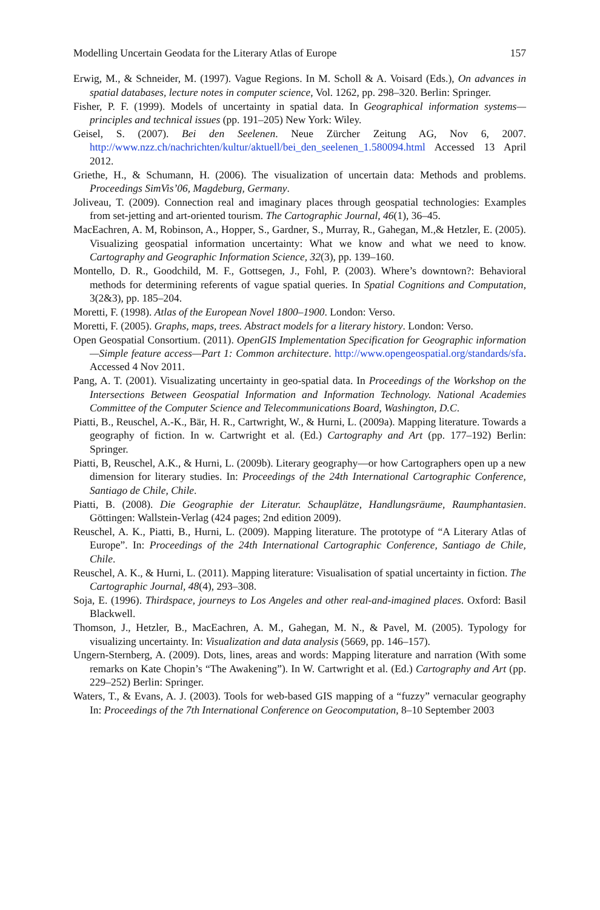Modelling Uncertain Geodata for the Literary Atlas of Europe 157
Erwig, M., & Schneider, M. (1997). Vague Regions. In M. Scholl & A. Voisard (Eds.), On advances in spatial databases, lecture notes in computer science, Vol. 1262, pp. 298–320. Berlin: Springer.
Fisher, P. F. (1999). Models of uncertainty in spatial data. In Geographical information systems—principles and technical issues (pp. 191–205) New York: Wiley.
Geisel, S. (2007). Bei den Seelenen. Neue Zürcher Zeitung AG, Nov 6, 2007. http://www.nzz.ch/nachrichten/kultur/aktuell/bei_den_seelenen_1.580094.html Accessed 13 April 2012.
Griethe, H., & Schumann, H. (2006). The visualization of uncertain data: Methods and problems. Proceedings SimVis’06, Magdeburg, Germany.
Joliveau, T. (2009). Connection real and imaginary places through geospatial technologies: Examples from set-jetting and art-oriented tourism. The Cartographic Journal, 46(1), 36–45.
MacEachren, A. M, Robinson, A., Hopper, S., Gardner, S., Murray, R., Gahegan, M.,& Hetzler, E. (2005). Visualizing geospatial information uncertainty: What we know and what we need to know. Cartography and Geographic Information Science, 32(3), pp. 139–160.
Montello, D. R., Goodchild, M. F., Gottsegen, J., Fohl, P. (2003). Where’s downtown?: Behavioral methods for determining referents of vague spatial queries. In Spatial Cognitions and Computation, 3(2&3), pp. 185–204.
Moretti, F. (1998). Atlas of the European Novel 1800–1900. London: Verso.
Moretti, F. (2005). Graphs, maps, trees. Abstract models for a literary history. London: Verso.
Open Geospatial Consortium. (2011). OpenGIS Implementation Specification for Geographic information—Simple feature access—Part 1: Common architecture. http://www.opengeospatial.org/standards/sfa. Accessed 4 Nov 2011.
Pang, A. T. (2001). Visualizating uncertainty in geo-spatial data. In Proceedings of the Workshop on the Intersections Between Geospatial Information and Information Technology. National Academies Committee of the Computer Science and Telecommunications Board, Washington, D.C.
Piatti, B., Reuschel, A.-K., Bär, H. R., Cartwright, W., & Hurni, L. (2009a). Mapping literature. Towards a geography of fiction. In w. Cartwright et al. (Ed.) Cartography and Art (pp. 177–192) Berlin: Springer.
Piatti, B, Reuschel, A.K., & Hurni, L. (2009b). Literary geography—or how Cartographers open up a new dimension for literary studies. In: Proceedings of the 24th International Cartographic Conference, Santiago de Chile, Chile.
Piatti, B. (2008). Die Geographie der Literatur. Schauplätze, Handlungsräume, Raumphantasien. Göttingen: Wallstein-Verlag (424 pages; 2nd edition 2009).
Reuschel, A. K., Piatti, B., Hurni, L. (2009). Mapping literature. The prototype of “A Literary Atlas of Europe”. In: Proceedings of the 24th International Cartographic Conference, Santiago de Chile, Chile.
Reuschel, A. K., & Hurni, L. (2011). Mapping literature: Visualisation of spatial uncertainty in fiction. The Cartographic Journal, 48(4), 293–308.
Soja, E. (1996). Thirdspace, journeys to Los Angeles and other real-and-imagined places. Oxford: Basil Blackwell.
Thomson, J., Hetzler, B., MacEachren, A. M., Gahegan, M. N., & Pavel, M. (2005). Typology for visualizing uncertainty. In: Visualization and data analysis (5669, pp. 146–157).
Ungern-Sternberg, A. (2009). Dots, lines, areas and words: Mapping literature and narration (With some remarks on Kate Chopin’s “The Awakening”). In W. Cartwright et al. (Ed.) Cartography and Art (pp. 229–252) Berlin: Springer.
Waters, T., & Evans, A. J. (2003). Tools for web-based GIS mapping of a “fuzzy” vernacular geography In: Proceedings of the 7th International Conference on Geocomputation, 8–10 September 2003